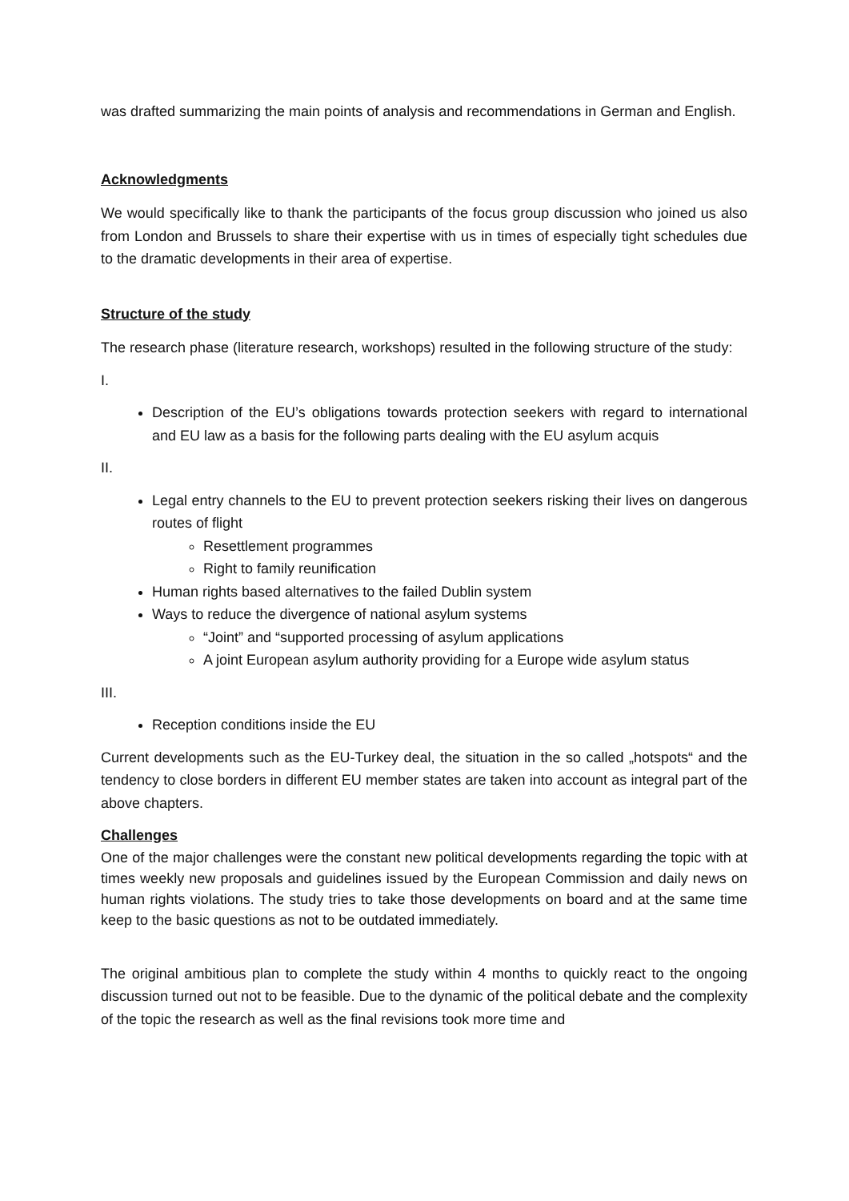was drafted summarizing the main points of analysis and recommendations in German and English.
Acknowledgments
We would specifically like to thank the participants of the focus group discussion who joined us also from London and Brussels to share their expertise with us in times of especially tight schedules due to the dramatic developments in their area of expertise.
Structure of the study
The research phase (literature research, workshops) resulted in the following structure of the study:
I.
Description of the EU’s obligations towards protection seekers with regard to international and EU law as a basis for the following parts dealing with the EU asylum acquis
II.
Legal entry channels to the EU to prevent protection seekers risking their lives on dangerous routes of flight
Resettlement programmes
Right to family reunification
Human rights based alternatives to the failed Dublin system
Ways to reduce the divergence of national asylum systems
“Joint” and “supported processing of asylum applications
A joint European asylum authority providing for a Europe wide asylum status
III.
Reception conditions inside the EU
Current developments such as the EU-Turkey deal, the situation in the so called „hotspots“ and the tendency to close borders in different EU member states are taken into account as integral part of the above chapters.
Challenges
One of the major challenges were the constant new political developments regarding the topic with at times weekly new proposals and guidelines issued by the European Commission and daily news on human rights violations. The study tries to take those developments on board and at the same time keep to the basic questions as not to be outdated immediately.
The original ambitious plan to complete the study within 4 months to quickly react to the ongoing discussion turned out not to be feasible. Due to the dynamic of the political debate and the complexity of the topic the research as well as the final revisions took more time and